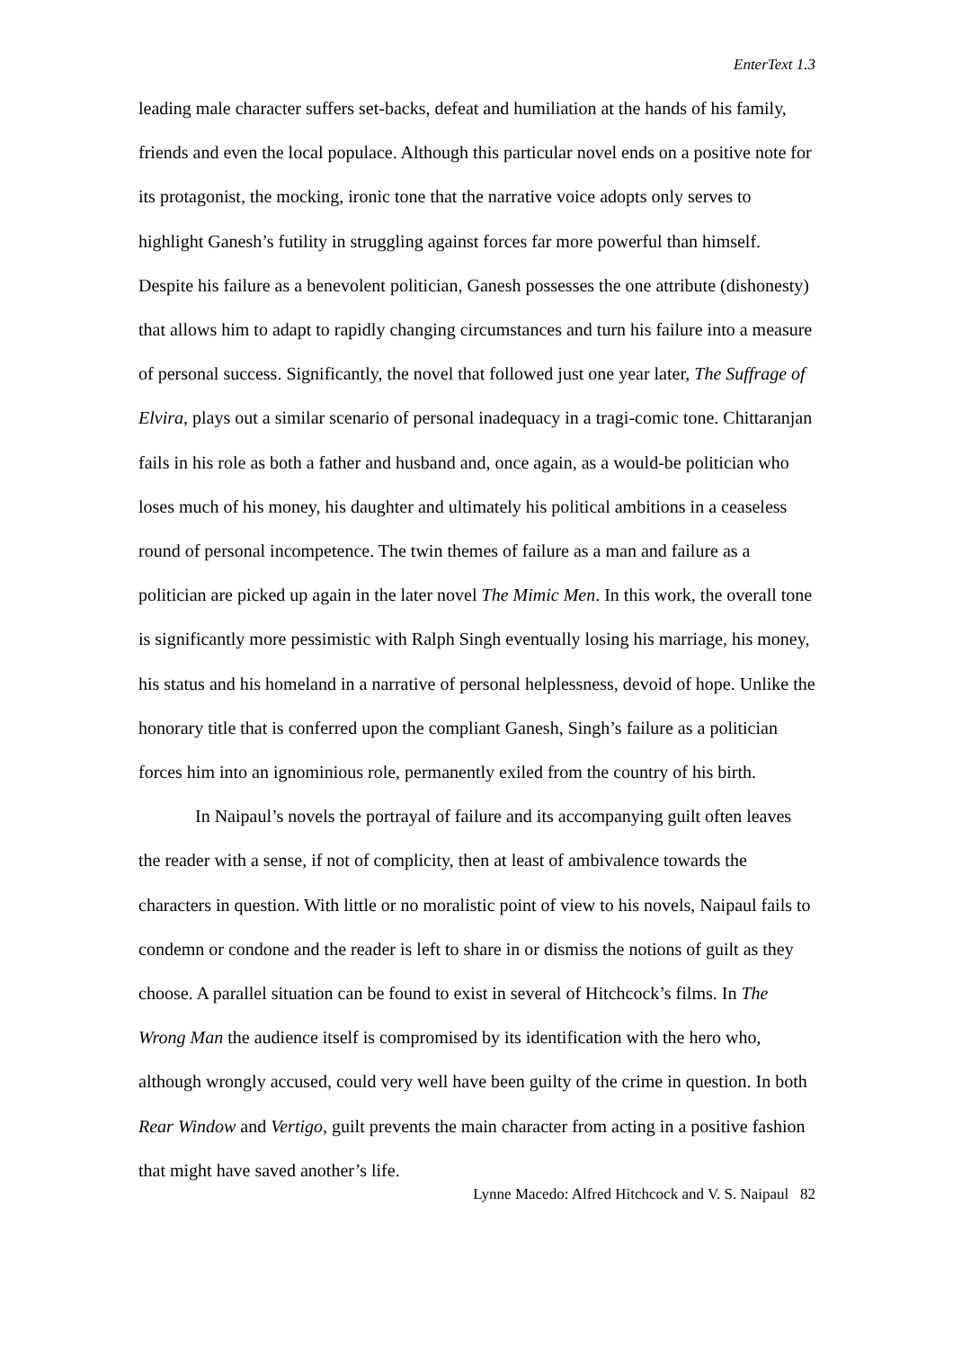EnterText 1.3
leading male character suffers set-backs, defeat and humiliation at the hands of his family, friends and even the local populace. Although this particular novel ends on a positive note for its protagonist, the mocking, ironic tone that the narrative voice adopts only serves to highlight Ganesh’s futility in struggling against forces far more powerful than himself. Despite his failure as a benevolent politician, Ganesh possesses the one attribute (dishonesty) that allows him to adapt to rapidly changing circumstances and turn his failure into a measure of personal success. Significantly, the novel that followed just one year later, The Suffrage of Elvira, plays out a similar scenario of personal inadequacy in a tragi-comic tone. Chittaranjan fails in his role as both a father and husband and, once again, as a would-be politician who loses much of his money, his daughter and ultimately his political ambitions in a ceaseless round of personal incompetence. The twin themes of failure as a man and failure as a politician are picked up again in the later novel The Mimic Men. In this work, the overall tone is significantly more pessimistic with Ralph Singh eventually losing his marriage, his money, his status and his homeland in a narrative of personal helplessness, devoid of hope. Unlike the honorary title that is conferred upon the compliant Ganesh, Singh’s failure as a politician forces him into an ignominious role, permanently exiled from the country of his birth.
In Naipaul’s novels the portrayal of failure and its accompanying guilt often leaves the reader with a sense, if not of complicity, then at least of ambivalence towards the characters in question. With little or no moralistic point of view to his novels, Naipaul fails to condemn or condone and the reader is left to share in or dismiss the notions of guilt as they choose. A parallel situation can be found to exist in several of Hitchcock’s films. In The Wrong Man the audience itself is compromised by its identification with the hero who, although wrongly accused, could very well have been guilty of the crime in question. In both Rear Window and Vertigo, guilt prevents the main character from acting in a positive fashion that might have saved another’s life.
Lynne Macedo: Alfred Hitchcock and V. S. Naipaul 82